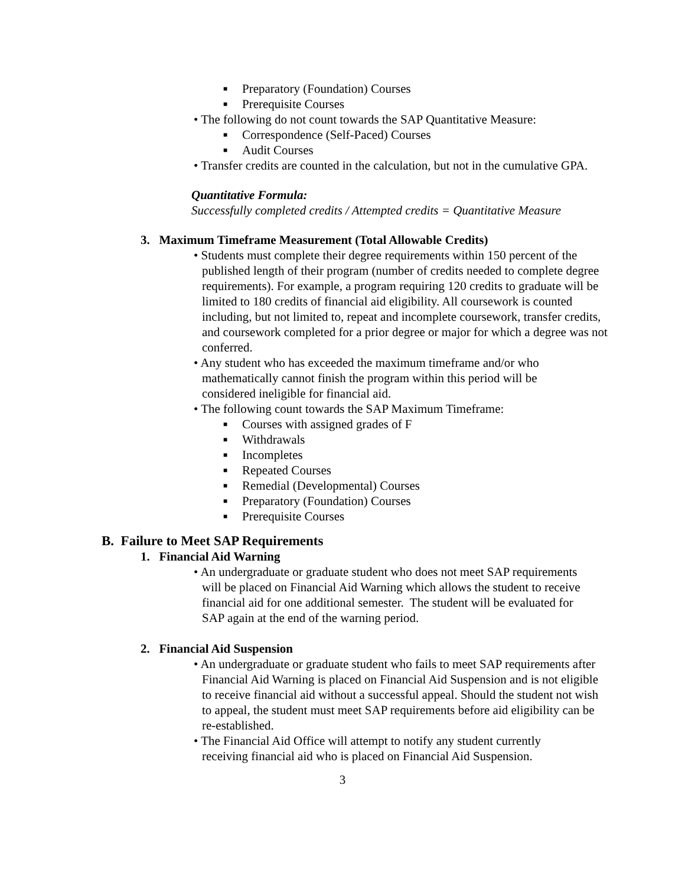■ Preparatory (Foundation) Courses
■ Prerequisite Courses
• The following do not count towards the SAP Quantitative Measure:
■ Correspondence (Self-Paced) Courses
■ Audit Courses
• Transfer credits are counted in the calculation, but not in the cumulative GPA.
Quantitative Formula:
Successfully completed credits / Attempted credits = Quantitative Measure
3. Maximum Timeframe Measurement (Total Allowable Credits)
• Students must complete their degree requirements within 150 percent of the published length of their program (number of credits needed to complete degree requirements). For example, a program requiring 120 credits to graduate will be limited to 180 credits of financial aid eligibility. All coursework is counted including, but not limited to, repeat and incomplete coursework, transfer credits, and coursework completed for a prior degree or major for which a degree was not conferred.
• Any student who has exceeded the maximum timeframe and/or who mathematically cannot finish the program within this period will be considered ineligible for financial aid.
• The following count towards the SAP Maximum Timeframe:
■ Courses with assigned grades of F
■ Withdrawals
■ Incompletes
■ Repeated Courses
■ Remedial (Developmental) Courses
■ Preparatory (Foundation) Courses
■ Prerequisite Courses
B. Failure to Meet SAP Requirements
1. Financial Aid Warning
• An undergraduate or graduate student who does not meet SAP requirements will be placed on Financial Aid Warning which allows the student to receive financial aid for one additional semester. The student will be evaluated for SAP again at the end of the warning period.
2. Financial Aid Suspension
• An undergraduate or graduate student who fails to meet SAP requirements after Financial Aid Warning is placed on Financial Aid Suspension and is not eligible to receive financial aid without a successful appeal. Should the student not wish to appeal, the student must meet SAP requirements before aid eligibility can be re-established.
• The Financial Aid Office will attempt to notify any student currently receiving financial aid who is placed on Financial Aid Suspension.
3